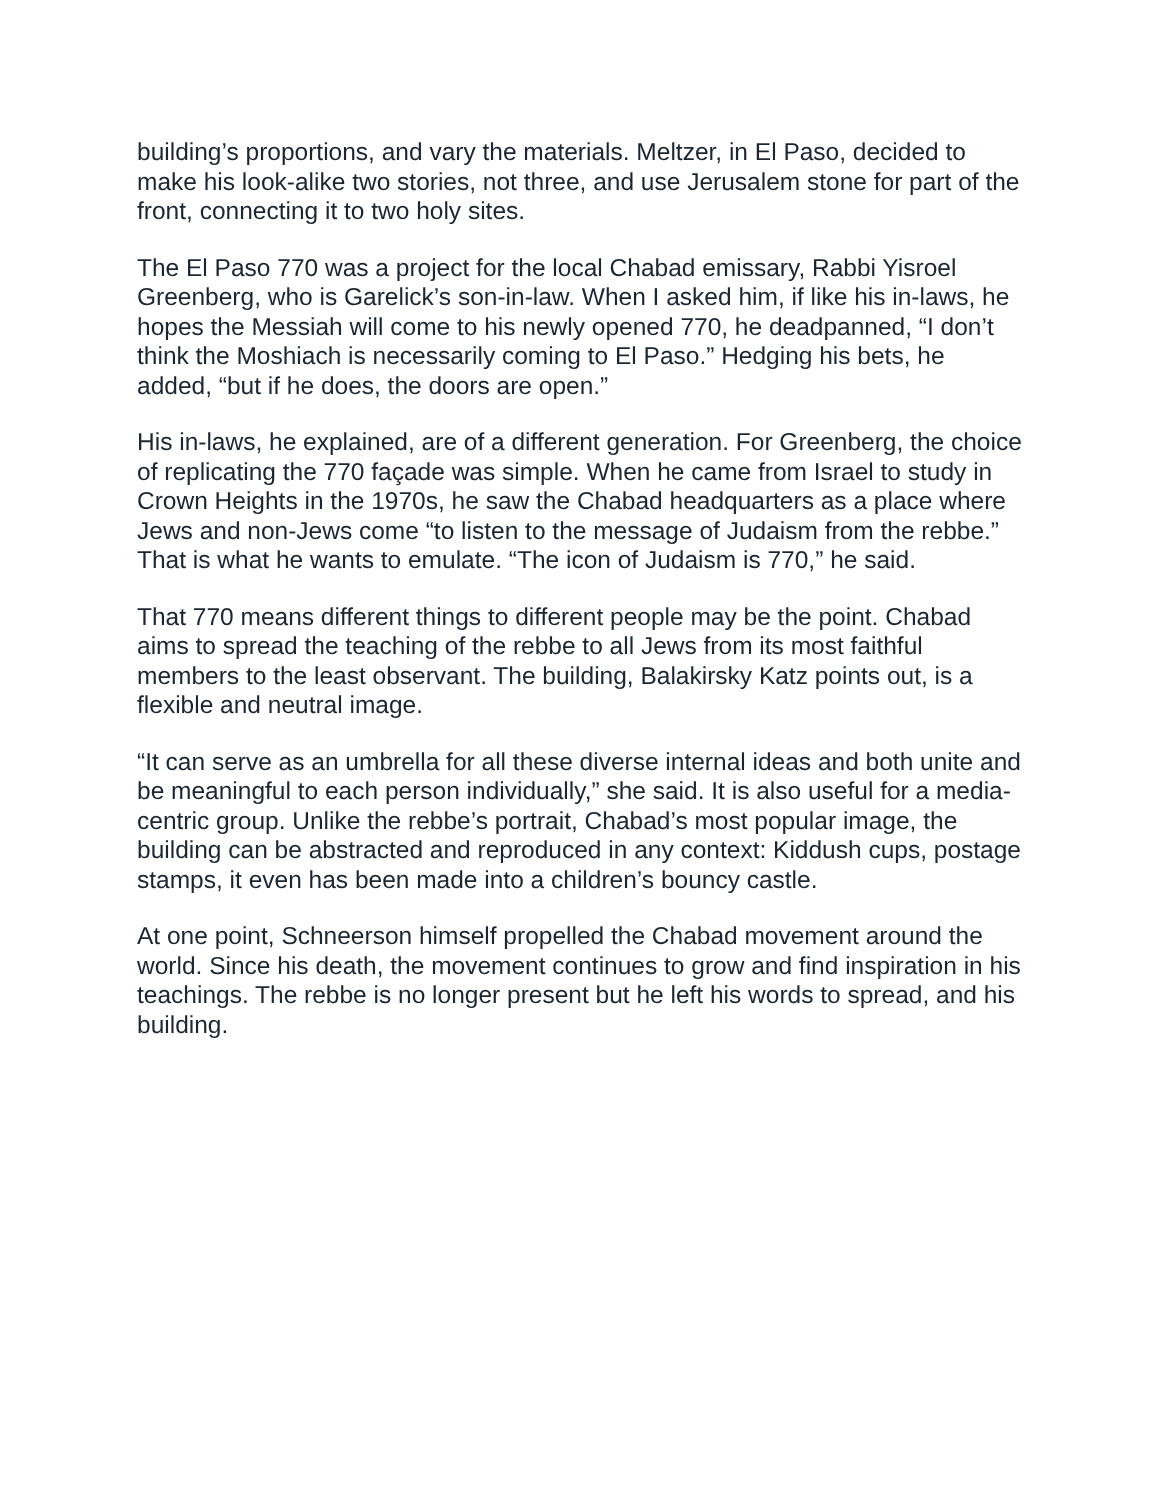building’s proportions, and vary the materials. Meltzer, in El Paso, decided to make his look-alike two stories, not three, and use Jerusalem stone for part of the front, connecting it to two holy sites.
The El Paso 770 was a project for the local Chabad emissary, Rabbi Yisroel Greenberg, who is Garelick’s son-in-law. When I asked him, if like his in-laws, he hopes the Messiah will come to his newly opened 770, he deadpanned, “I don’t think the Moshiach is necessarily coming to El Paso.” Hedging his bets, he added, “but if he does, the doors are open.”
His in-laws, he explained, are of a different generation. For Greenberg, the choice of replicating the 770 façade was simple. When he came from Israel to study in Crown Heights in the 1970s, he saw the Chabad headquarters as a place where Jews and non-Jews come “to listen to the message of Judaism from the rebbe.” That is what he wants to emulate. “The icon of Judaism is 770,” he said.
That 770 means different things to different people may be the point. Chabad aims to spread the teaching of the rebbe to all Jews from its most faithful members to the least observant. The building, Balakirsky Katz points out, is a flexible and neutral image.
“It can serve as an umbrella for all these diverse internal ideas and both unite and be meaningful to each person individually,” she said. It is also useful for a media-centric group. Unlike the rebbe’s portrait, Chabad’s most popular image, the building can be abstracted and reproduced in any context: Kiddush cups, postage stamps, it even has been made into a children’s bouncy castle.
At one point, Schneerson himself propelled the Chabad movement around the world. Since his death, the movement continues to grow and find inspiration in his teachings. The rebbe is no longer present but he left his words to spread, and his building.